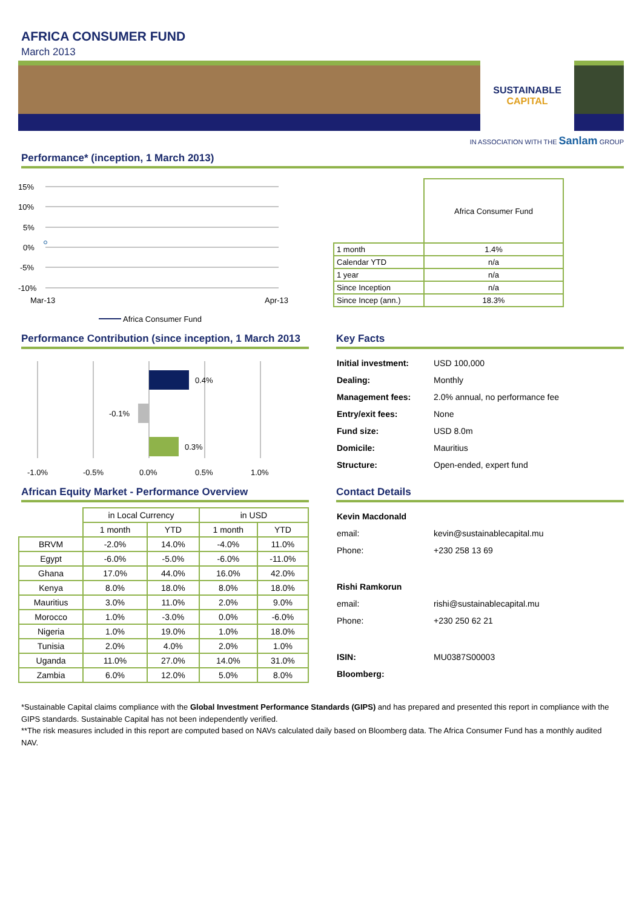AFRICA CONSUMER FUND
March 2013
SUSTAINABLE
CAPITAL
IN ASSOCIATION WITH THE Sanlam GROUP
Performance* (inception, 1 March 2013)
15%
10%
5%
0%
-5%
-10%
Mar-13
Apr-13
Africa Consumer Fund
| | Africa Consumer Fund |
| 1 month | 1.4% |
| Calendar YTD | n/a |
| 1 year | n/a |
| Since Inception | n/a |
| Since Incep (ann.) | 18.3% |
Performance Contribution (since inception, 1 March 2013
0.4%
-0.1%
0.3%
-1.0%
-0.5%
0.0%
0.5%
1.0%
Key Facts
| Initial investment: | USD 100,000 |
| Dealing: | Monthly |
| Management fees: | 2.0% annual, no performance fee |
| Entry/exit fees: | None |
| Fund size: | USD 8.0m |
| Domicile: | Mauritius |
| Structure: | Open-ended, expert fund |
African Equity Market - Performance Overview
| | in Local Currency | | in USD | |
| --- | --- | --- | --- | --- |
| | 1 month | YTD | 1 month | YTD |
| BRVM | -2.0% | 14.0% | -4.0% | 11.0% |
| Egypt | -6.0% | -5.0% | -6.0% | -11.0% |
| Ghana | 17.0% | 44.0% | 16.0% | 42.0% |
| Kenya | 8.0% | 18.0% | 8.0% | 18.0% |
| Mauritius | 3.0% | 11.0% | 2.0% | 9.0% |
| Morocco | 1.0% | -3.0% | 0.0% | -6.0% |
| Nigeria | 1.0% | 19.0% | 1.0% | 18.0% |
| Tunisia | 2.0% | 4.0% | 2.0% | 1.0% |
| Uganda | 11.0% | 27.0% | 14.0% | 31.0% |
| Zambia | 6.0% | 12.0% | 5.0% | 8.0% |
Contact Details
| Kevin Macdonald | |
| email: | kevin@sustainablecapital.mu |
| Phone: | +230 258 13 69 |
| Rishi Ramkorun | |
| email: | rishi@sustainablecapital.mu |
| Phone: | +230 250 62 21 |
| ISIN: | MU0387S00003 |
| Bloomberg: | |
*Sustainable Capital claims compliance with the Global Investment Performance Standards (GIPS) and has prepared and presented this report in compliance with the GIPS standards. Sustainable Capital has not been independently verified.
**The risk measures included in this report are computed based on NAVs calculated daily based on Bloomberg data. The Africa Consumer Fund has a monthly audited NAV.